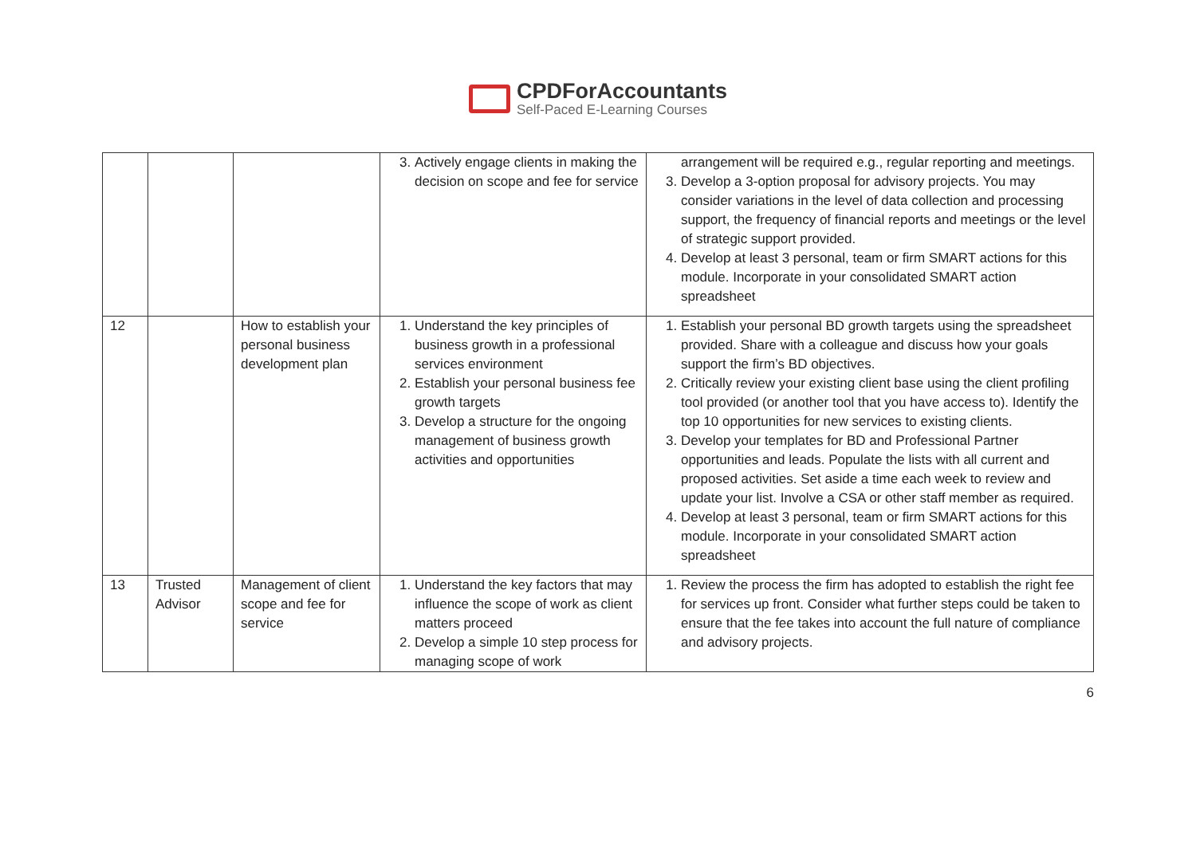CPDForAccountants
Self-Paced E-Learning Courses
| | | | 3. Actively engage clients in making the decision on scope and fee for service | arrangement will be required e.g., regular reporting and meetings. 3. Develop a 3-option proposal for advisory projects. You may consider variations in the level of data collection and processing support, the frequency of financial reports and meetings or the level of strategic support provided. 4. Develop at least 3 personal, team or firm SMART actions for this module. Incorporate in your consolidated SMART action spreadsheet |
| 12 | | How to establish your personal business development plan | 1. Understand the key principles of business growth in a professional services environment 2. Establish your personal business fee growth targets 3. Develop a structure for the ongoing management of business growth activities and opportunities | 1. Establish your personal BD growth targets using the spreadsheet provided. Share with a colleague and discuss how your goals support the firm’s BD objectives. 2. Critically review your existing client base using the client profiling tool provided (or another tool that you have access to). Identify the top 10 opportunities for new services to existing clients. 3. Develop your templates for BD and Professional Partner opportunities and leads. Populate the lists with all current and proposed activities. Set aside a time each week to review and update your list. Involve a CSA or other staff member as required. 4. Develop at least 3 personal, team or firm SMART actions for this module. Incorporate in your consolidated SMART action spreadsheet |
| 13 | Trusted Advisor | Management of client scope and fee for service | 1. Understand the key factors that may influence the scope of work as client matters proceed 2. Develop a simple 10 step process for managing scope of work | 1. Review the process the firm has adopted to establish the right fee for services up front. Consider what further steps could be taken to ensure that the fee takes into account the full nature of compliance and advisory projects. |
6